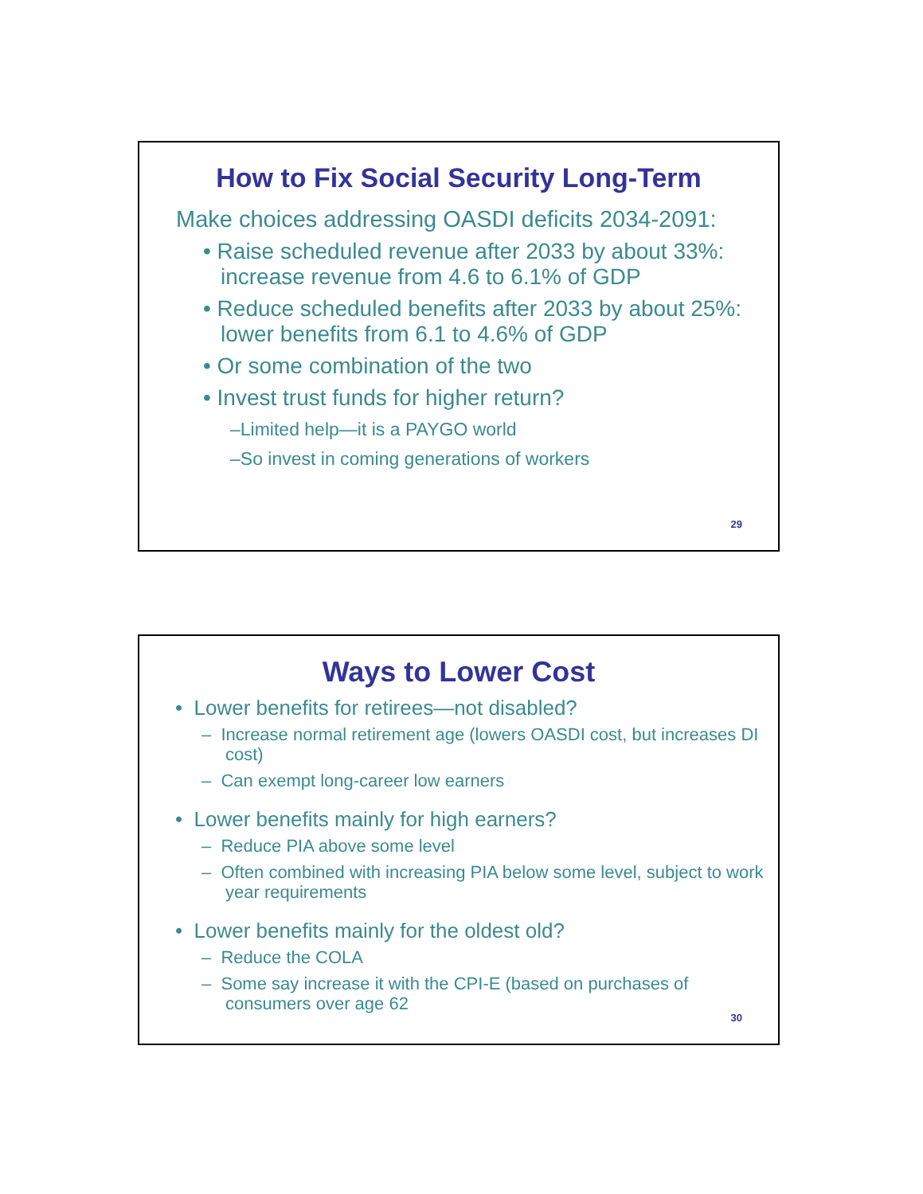How to Fix Social Security Long-Term
Make choices addressing OASDI deficits 2034-2091:
• Raise scheduled revenue after 2033 by about 33%: increase revenue from 4.6 to 6.1% of GDP
• Reduce scheduled benefits after 2033 by about 25%: lower benefits from 6.1 to 4.6% of GDP
• Or some combination of the two
• Invest trust funds for higher return?
–Limited help—it is a PAYGO world
–So invest in coming generations of workers
29
Ways to Lower Cost
• Lower benefits for retirees—not disabled?
– Increase normal retirement age (lowers OASDI cost, but increases DI cost)
– Can exempt long-career low earners
• Lower benefits mainly for high earners?
– Reduce PIA above some level
– Often combined with increasing PIA below some level, subject to work year requirements
• Lower benefits mainly for the oldest old?
– Reduce the COLA
– Some say increase it with the CPI-E (based on purchases of consumers over age 62
30